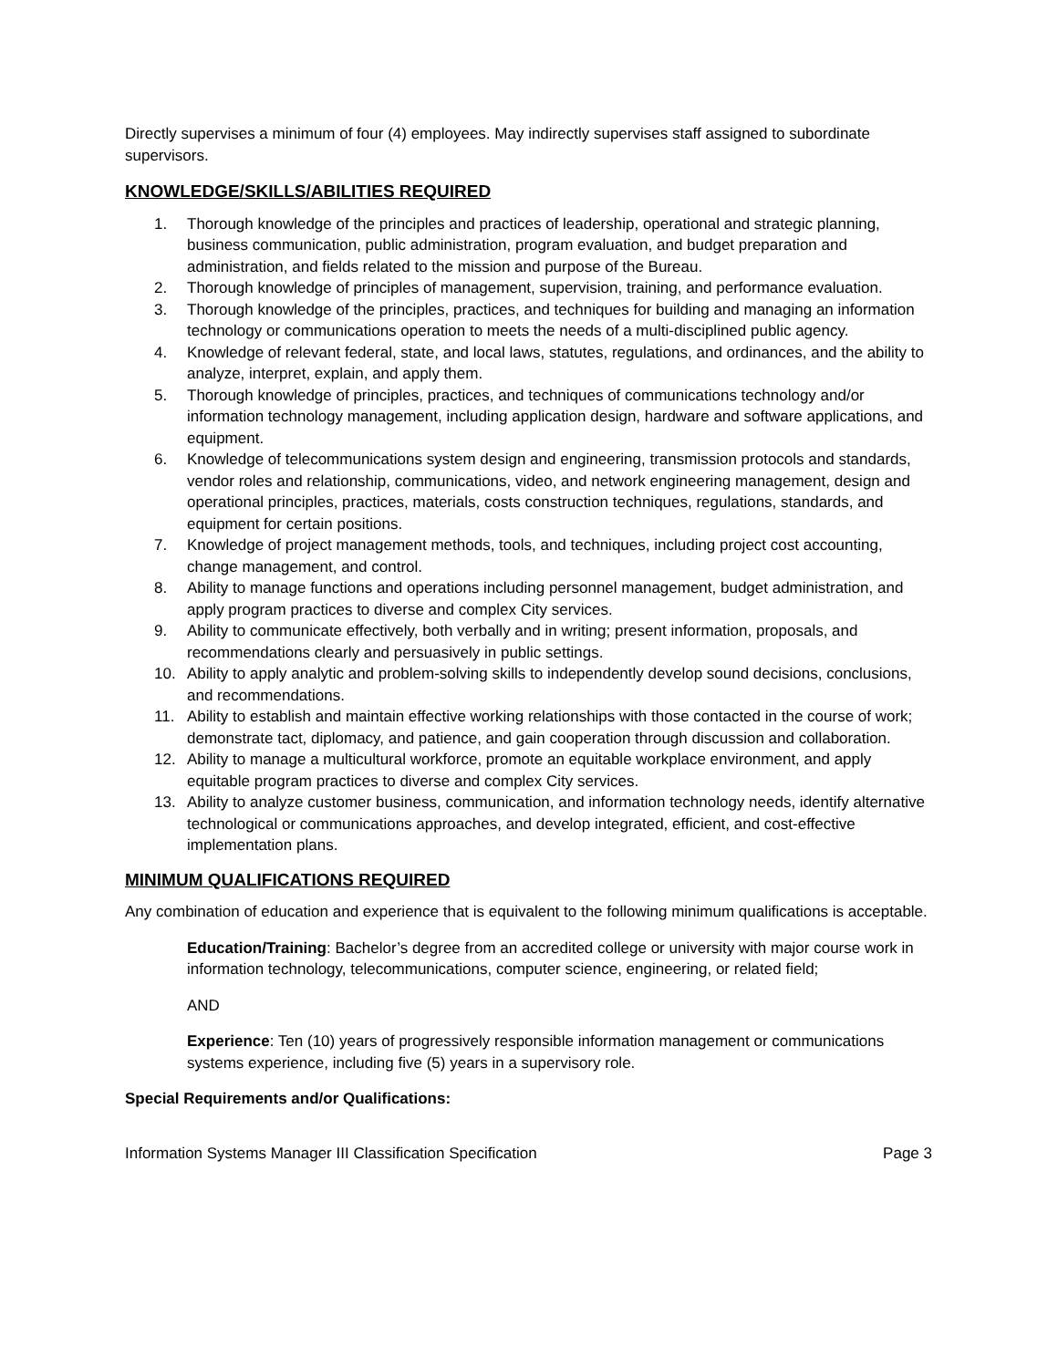Directly supervises a minimum of four (4) employees. May indirectly supervises staff assigned to subordinate supervisors.
KNOWLEDGE/SKILLS/ABILITIES REQUIRED
1. Thorough knowledge of the principles and practices of leadership, operational and strategic planning, business communication, public administration, program evaluation, and budget preparation and administration, and fields related to the mission and purpose of the Bureau.
2. Thorough knowledge of principles of management, supervision, training, and performance evaluation.
3. Thorough knowledge of the principles, practices, and techniques for building and managing an information technology or communications operation to meets the needs of a multi-disciplined public agency.
4. Knowledge of relevant federal, state, and local laws, statutes, regulations, and ordinances, and the ability to analyze, interpret, explain, and apply them.
5. Thorough knowledge of principles, practices, and techniques of communications technology and/or information technology management, including application design, hardware and software applications, and equipment.
6. Knowledge of telecommunications system design and engineering, transmission protocols and standards, vendor roles and relationship, communications, video, and network engineering management, design and operational principles, practices, materials, costs construction techniques, regulations, standards, and equipment for certain positions.
7. Knowledge of project management methods, tools, and techniques, including project cost accounting, change management, and control.
8. Ability to manage functions and operations including personnel management, budget administration, and apply program practices to diverse and complex City services.
9. Ability to communicate effectively, both verbally and in writing; present information, proposals, and recommendations clearly and persuasively in public settings.
10. Ability to apply analytic and problem-solving skills to independently develop sound decisions, conclusions, and recommendations.
11. Ability to establish and maintain effective working relationships with those contacted in the course of work; demonstrate tact, diplomacy, and patience, and gain cooperation through discussion and collaboration.
12. Ability to manage a multicultural workforce, promote an equitable workplace environment, and apply equitable program practices to diverse and complex City services.
13. Ability to analyze customer business, communication, and information technology needs, identify alternative technological or communications approaches, and develop integrated, efficient, and cost-effective implementation plans.
MINIMUM QUALIFICATIONS REQUIRED
Any combination of education and experience that is equivalent to the following minimum qualifications is acceptable.
Education/Training: Bachelor’s degree from an accredited college or university with major course work in information technology, telecommunications, computer science, engineering, or related field;
AND
Experience: Ten (10) years of progressively responsible information management or communications systems experience, including five (5) years in a supervisory role.
Special Requirements and/or Qualifications:
Information Systems Manager III Classification Specification Page 3